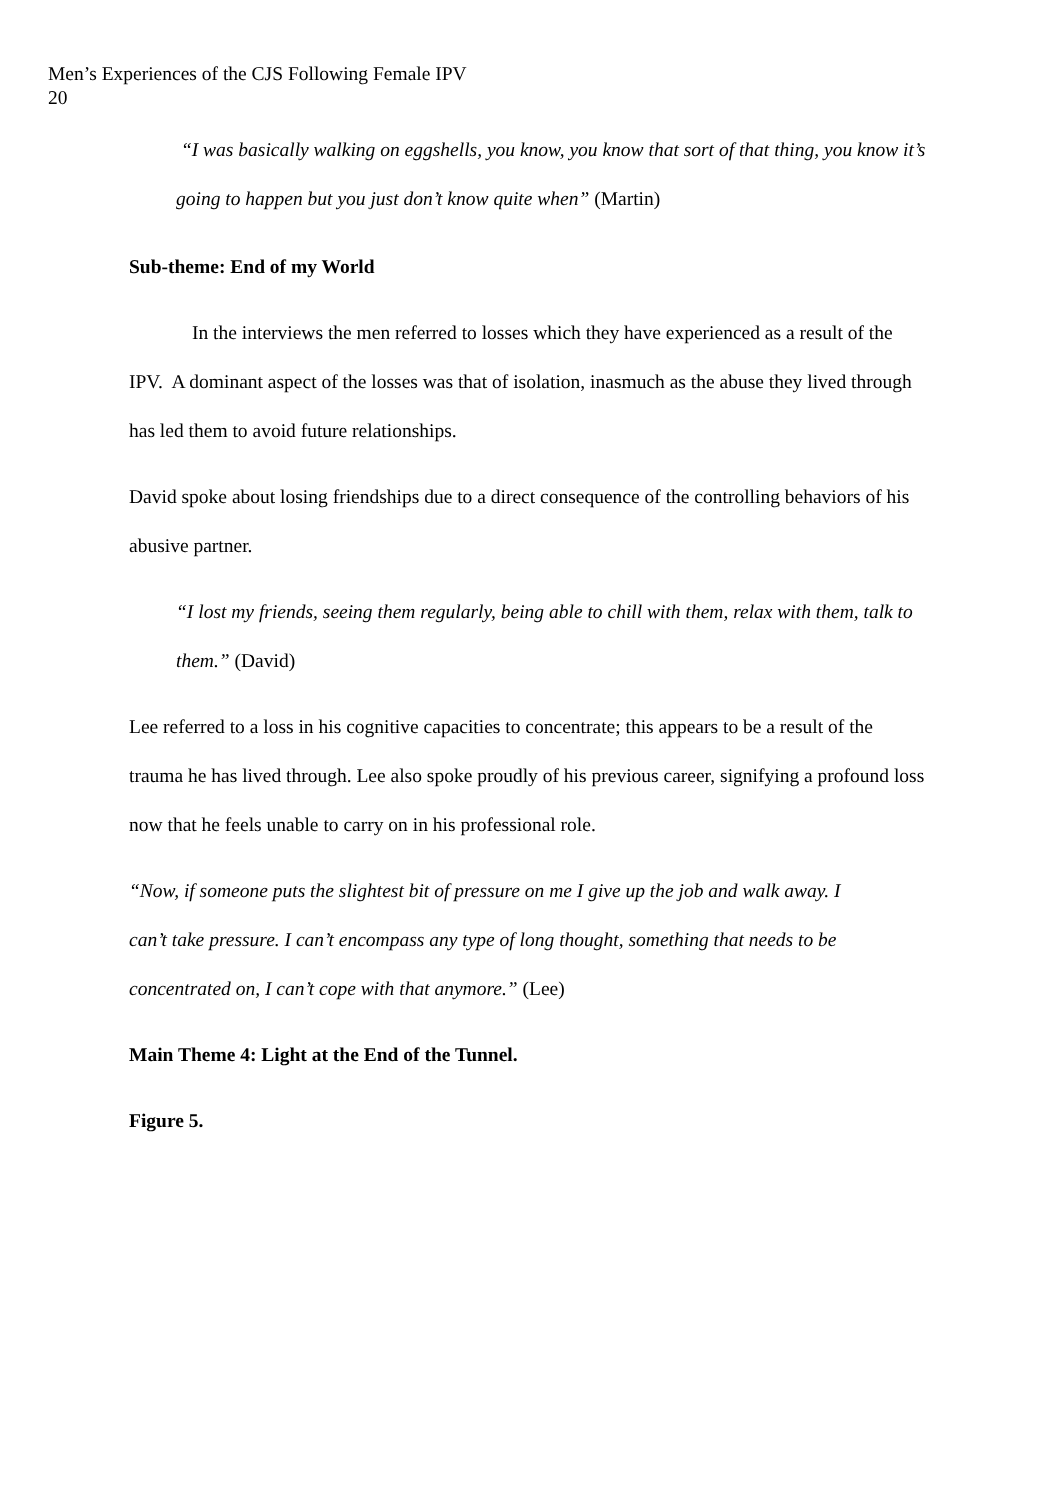Men’s Experiences of the CJS Following Female IPV
20
“I was basically walking on eggshells, you know, you know that sort of that thing, you know it’s going to happen but you just don’t know quite when” (Martin)
Sub-theme: End of my World
In the interviews the men referred to losses which they have experienced as a result of the IPV. A dominant aspect of the losses was that of isolation, inasmuch as the abuse they lived through has led them to avoid future relationships.
David spoke about losing friendships due to a direct consequence of the controlling behaviors of his abusive partner.
“I lost my friends, seeing them regularly, being able to chill with them, relax with them, talk to them.” (David)
Lee referred to a loss in his cognitive capacities to concentrate; this appears to be a result of the trauma he has lived through. Lee also spoke proudly of his previous career, signifying a profound loss now that he feels unable to carry on in his professional role.
“Now, if someone puts the slightest bit of pressure on me I give up the job and walk away. I can’t take pressure. I can’t encompass any type of long thought, something that needs to be concentrated on, I can’t cope with that anymore.” (Lee)
Main Theme 4: Light at the End of the Tunnel.
Figure 5.